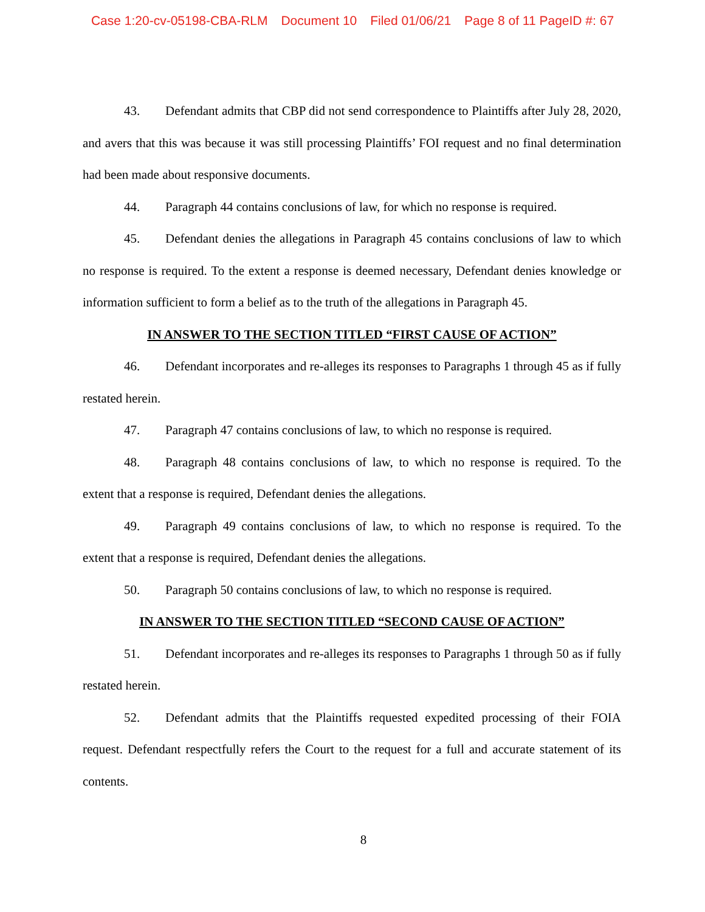Case 1:20-cv-05198-CBA-RLM Document 10 Filed 01/06/21 Page 8 of 11 PageID #: 67
43. Defendant admits that CBP did not send correspondence to Plaintiffs after July 28, 2020, and avers that this was because it was still processing Plaintiffs’ FOI request and no final determination had been made about responsive documents.
44. Paragraph 44 contains conclusions of law, for which no response is required.
45. Defendant denies the allegations in Paragraph 45 contains conclusions of law to which no response is required. To the extent a response is deemed necessary, Defendant denies knowledge or information sufficient to form a belief as to the truth of the allegations in Paragraph 45.
IN ANSWER TO THE SECTION TITLED “FIRST CAUSE OF ACTION”
46. Defendant incorporates and re-alleges its responses to Paragraphs 1 through 45 as if fully restated herein.
47. Paragraph 47 contains conclusions of law, to which no response is required.
48. Paragraph 48 contains conclusions of law, to which no response is required. To the extent that a response is required, Defendant denies the allegations.
49. Paragraph 49 contains conclusions of law, to which no response is required. To the extent that a response is required, Defendant denies the allegations.
50. Paragraph 50 contains conclusions of law, to which no response is required.
IN ANSWER TO THE SECTION TITLED “SECOND CAUSE OF ACTION”
51. Defendant incorporates and re-alleges its responses to Paragraphs 1 through 50 as if fully restated herein.
52. Defendant admits that the Plaintiffs requested expedited processing of their FOIA request. Defendant respectfully refers the Court to the request for a full and accurate statement of its contents.
8